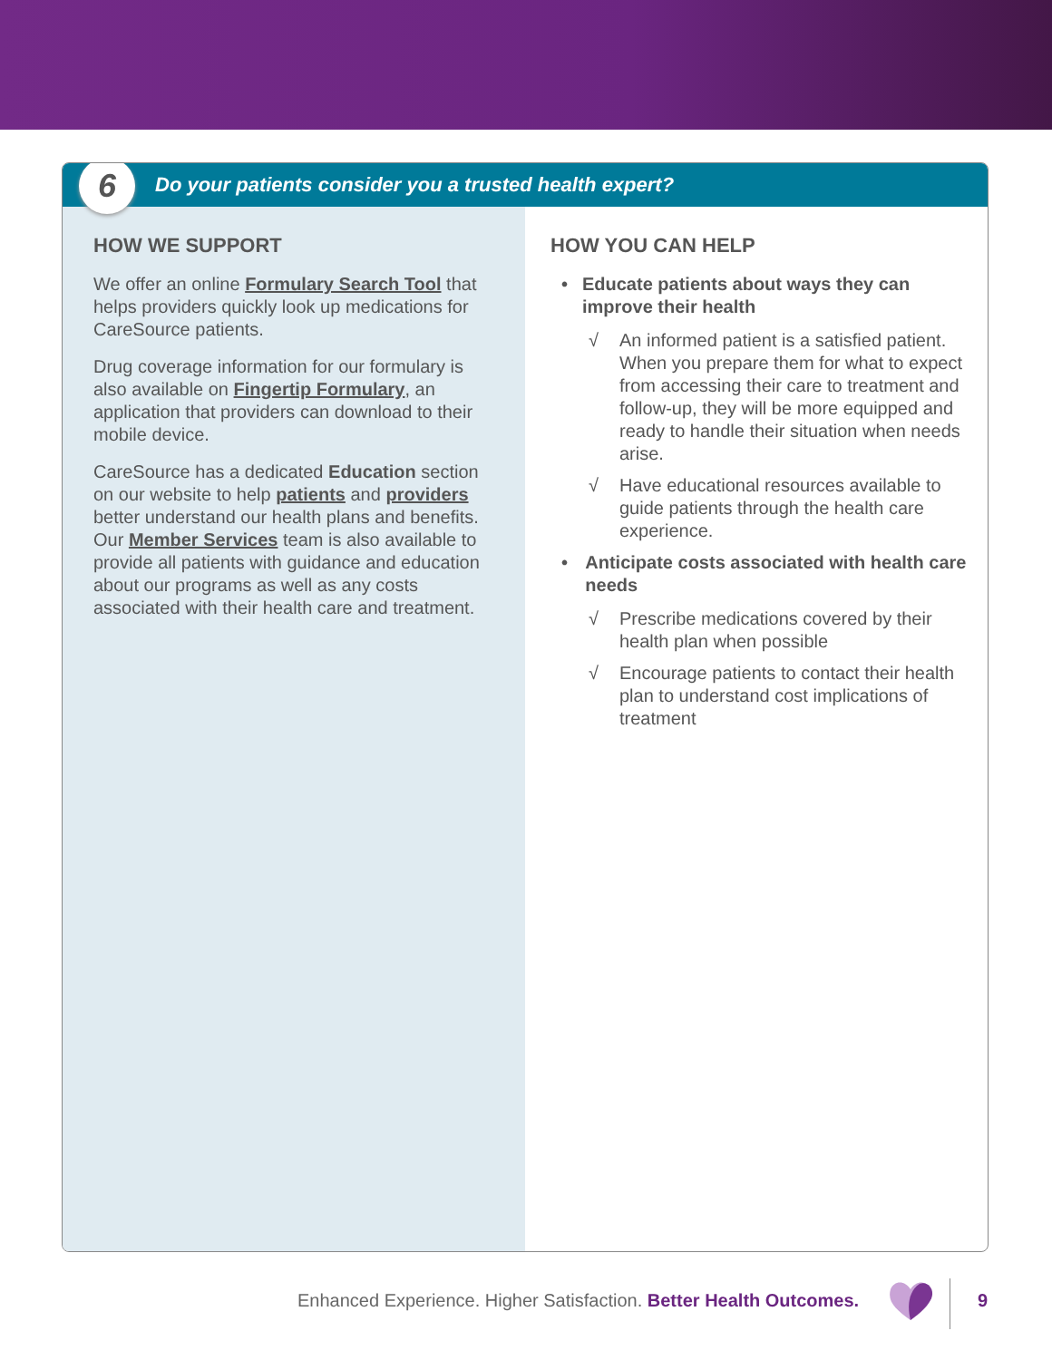6 Do your patients consider you a trusted health expert?
HOW WE SUPPORT
We offer an online Formulary Search Tool that helps providers quickly look up medications for CareSource patients.
Drug coverage information for our formulary is also available on Fingertip Formulary, an application that providers can download to their mobile device.
CareSource has a dedicated Education section on our website to help patients and providers better understand our health plans and benefits. Our Member Services team is also available to provide all patients with guidance and education about our programs as well as any costs associated with their health care and treatment.
HOW YOU CAN HELP
• Educate patients about ways they can improve their health
√ An informed patient is a satisfied patient. When you prepare them for what to expect from accessing their care to treatment and follow-up, they will be more equipped and ready to handle their situation when needs arise.
√ Have educational resources available to guide patients through the health care experience.
• Anticipate costs associated with health care needs
√ Prescribe medications covered by their health plan when possible
√ Encourage patients to contact their health plan to understand cost implications of treatment
Enhanced Experience. Higher Satisfaction. Better Health Outcomes.
9